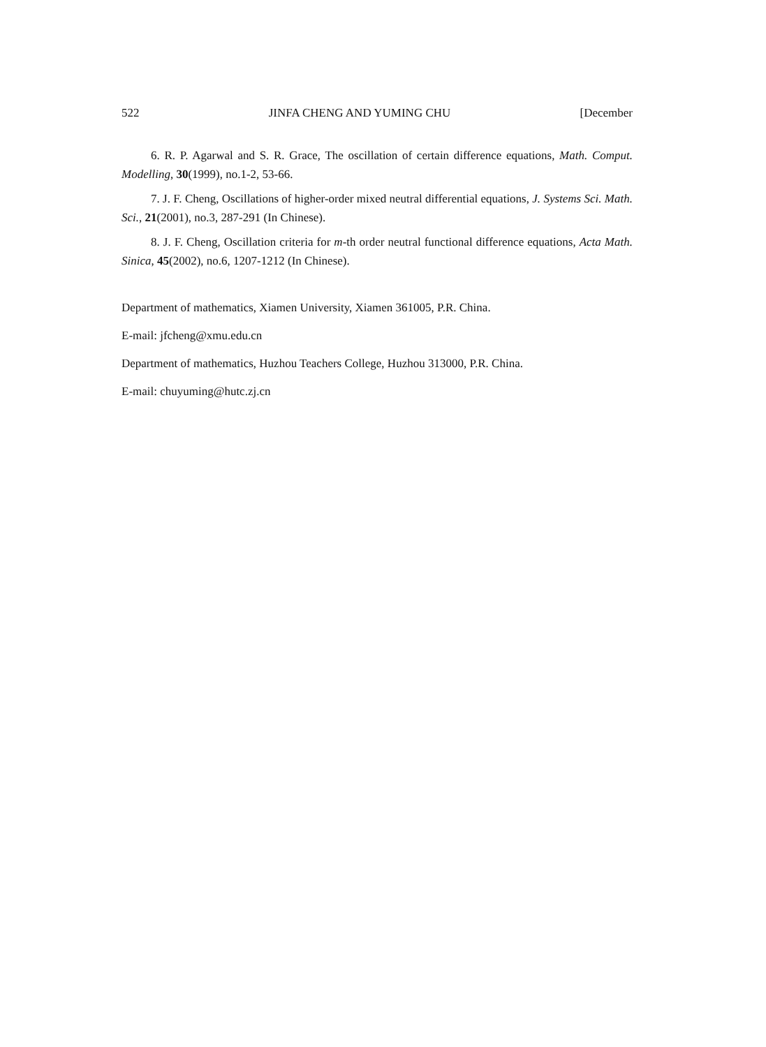522 JINFA CHENG AND YUMING CHU [December
6. R. P. Agarwal and S. R. Grace, The oscillation of certain difference equations, Math. Comput. Modelling, 30(1999), no.1-2, 53-66.
7. J. F. Cheng, Oscillations of higher-order mixed neutral differential equations, J. Systems Sci. Math. Sci., 21(2001), no.3, 287-291 (In Chinese).
8. J. F. Cheng, Oscillation criteria for m-th order neutral functional difference equations, Acta Math. Sinica, 45(2002), no.6, 1207-1212 (In Chinese).
Department of mathematics, Xiamen University, Xiamen 361005, P.R. China.
E-mail: jfcheng@xmu.edu.cn
Department of mathematics, Huzhou Teachers College, Huzhou 313000, P.R. China.
E-mail: chuyuming@hutc.zj.cn